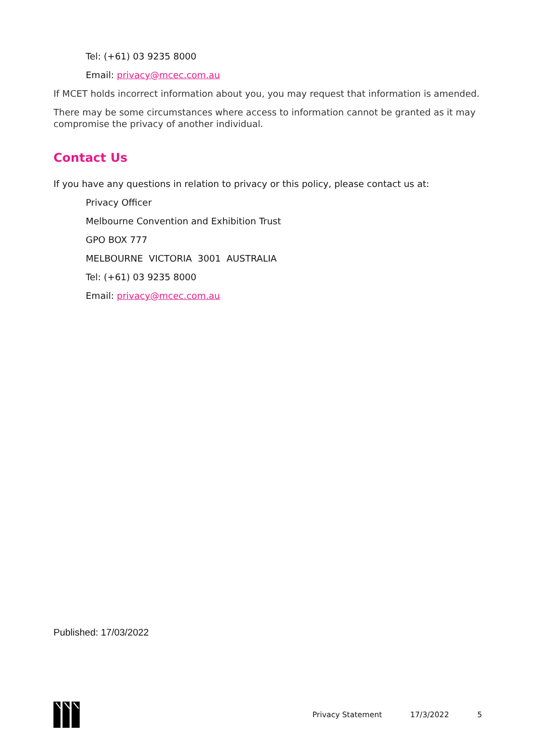Tel: (+61) 03 9235 8000
Email: privacy@mcec.com.au
If MCET holds incorrect information about you, you may request that information is amended.
There may be some circumstances where access to information cannot be granted as it may compromise the privacy of another individual.
Contact Us
If you have any questions in relation to privacy or this policy, please contact us at:
Privacy Officer
Melbourne Convention and Exhibition Trust
GPO BOX 777
MELBOURNE VICTORIA 3001 AUSTRALIA
Tel: (+61) 03 9235 8000
Email: privacy@mcec.com.au
Published: 17/03/2022
Privacy Statement 17/3/2022 5